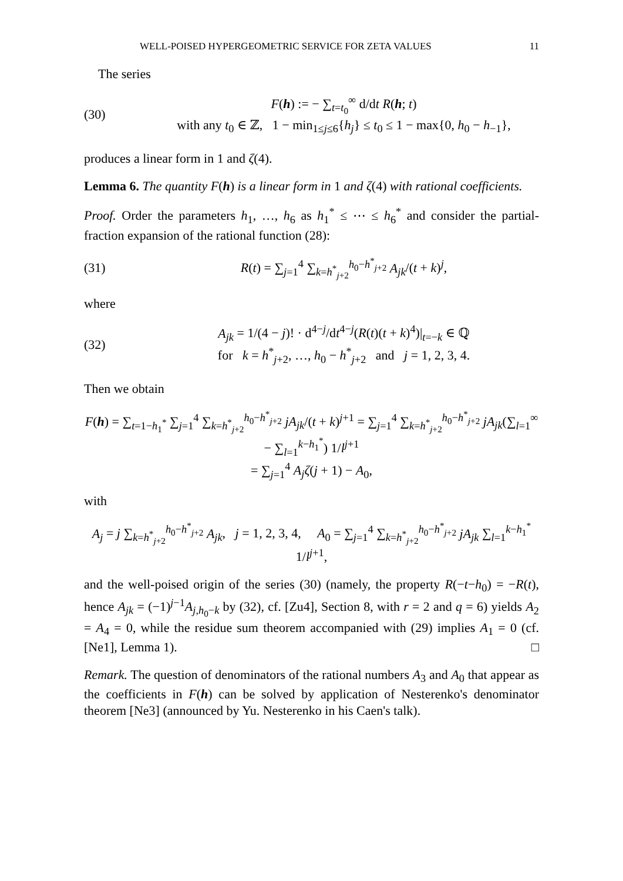WELL-POISED HYPERGEOMETRIC SERVICE FOR ZETA VALUES 11
The series
(30)
F(h) := − ∑<sub>t=t<sub>0</sub></sub><sup>∞</sup> d/dt R(h; t)
with any t<sub>0</sub> ∈ ℤ, 1 − min<sub>1≤j≤6</sub>{h<sub>j</sub>} ≤ t<sub>0</sub> ≤ 1 − max{0, h<sub>0</sub> − h<sub>−1</sub>},
produces a linear form in 1 and ζ(4).
Lemma 6. The quantity F(h) is a linear form in 1 and ζ(4) with rational coefficients.
Proof. Order the parameters h<sub>1</sub>, …, h<sub>6</sub> as h<sub>1</sub><sup>*</sup> ≤ ⋯ ≤ h<sub>6</sub><sup>*</sup> and consider the partial-fraction expansion of the rational function (28):
(31)
R(t) = ∑<sub>j=1</sub><sup>4</sup> ∑<sub>k=h<sup>*</sup><sub>j+2</sub></sub><sup>h<sub>0</sub>−h<sup>*</sup><sub>j+2</sub></sup> A<sub>jk</sub>/(t + k)<sup>j</sup>,
where
(32)
A<sub>jk</sub> = 1/(4 − j)! · d<sup>4−j</sup>/dt<sup>4−j</sup>(R(t)(t + k)<sup>4</sup>)|<sub>t=−k</sub> ∈ ℚ
for k = h<sup>*</sup><sub>j+2</sub>, …, h<sub>0</sub> − h<sup>*</sup><sub>j+2</sub> and j = 1, 2, 3, 4.
Then we obtain
F(h) = ∑<sub>t=1−h<sub>1</sub><sup>*</sup></sub> ∑<sub>j=1</sub><sup>4</sup> ∑<sub>k=h<sup>*</sup><sub>j+2</sub></sub><sup>h<sub>0</sub>−h<sup>*</sup><sub>j+2</sub></sup> jA<sub>jk</sub>/(t + k)<sup>j+1</sup> = ∑<sub>j=1</sub><sup>4</sup> ∑<sub>k=h<sup>*</sup><sub>j+2</sub></sub><sup>h<sub>0</sub>−h<sup>*</sup><sub>j+2</sub></sup> jA<sub>jk</sub>(∑<sub>l=1</sub><sup>∞</sup> − ∑<sub>l=1</sub><sup>k−h<sub>1</sub><sup>*</sup></sup>) 1/l<sup>j+1</sup>
= ∑<sub>j=1</sub><sup>4</sup> A<sub>j</sub> ζ(j + 1) − A<sub>0</sub>,
with
A<sub>j</sub> = j ∑<sub>k=h<sup>*</sup><sub>j+2</sub></sub><sup>h<sub>0</sub>−h<sup>*</sup><sub>j+2</sub></sup> A<sub>jk</sub>, j = 1, 2, 3, 4, A<sub>0</sub> = ∑<sub>j=1</sub><sup>4</sup> ∑<sub>k=h<sup>*</sup><sub>j+2</sub></sub><sup>h<sub>0</sub>−h<sup>*</sup><sub>j+2</sub></sup> jA<sub>jk</sub> ∑<sub>l=1</sub><sup>k−h<sub>1</sub><sup>*</sup></sup> 1/l<sup>j+1</sup>,
and the well-poised origin of the series (30) (namely, the property R(−t−h<sub>0</sub>) = −R(t), hence A<sub>jk</sub> = (−1)<sup>j−1</sup>A<sub>j,h<sub>0</sub>−k</sub> by (32), cf. [Zu4], Section 8, with r = 2 and q = 6) yields A<sub>2</sub> = A<sub>4</sub> = 0, while the residue sum theorem accompanied with (29) implies A<sub>1</sub> = 0 (cf. [Ne1], Lemma 1). □
Remark. The question of denominators of the rational numbers A<sub>3</sub> and A<sub>0</sub> that appear as the coefficients in F(h) can be solved by application of Nesterenko's denominator theorem [Ne3] (announced by Yu. Nesterenko in his Caen's talk).